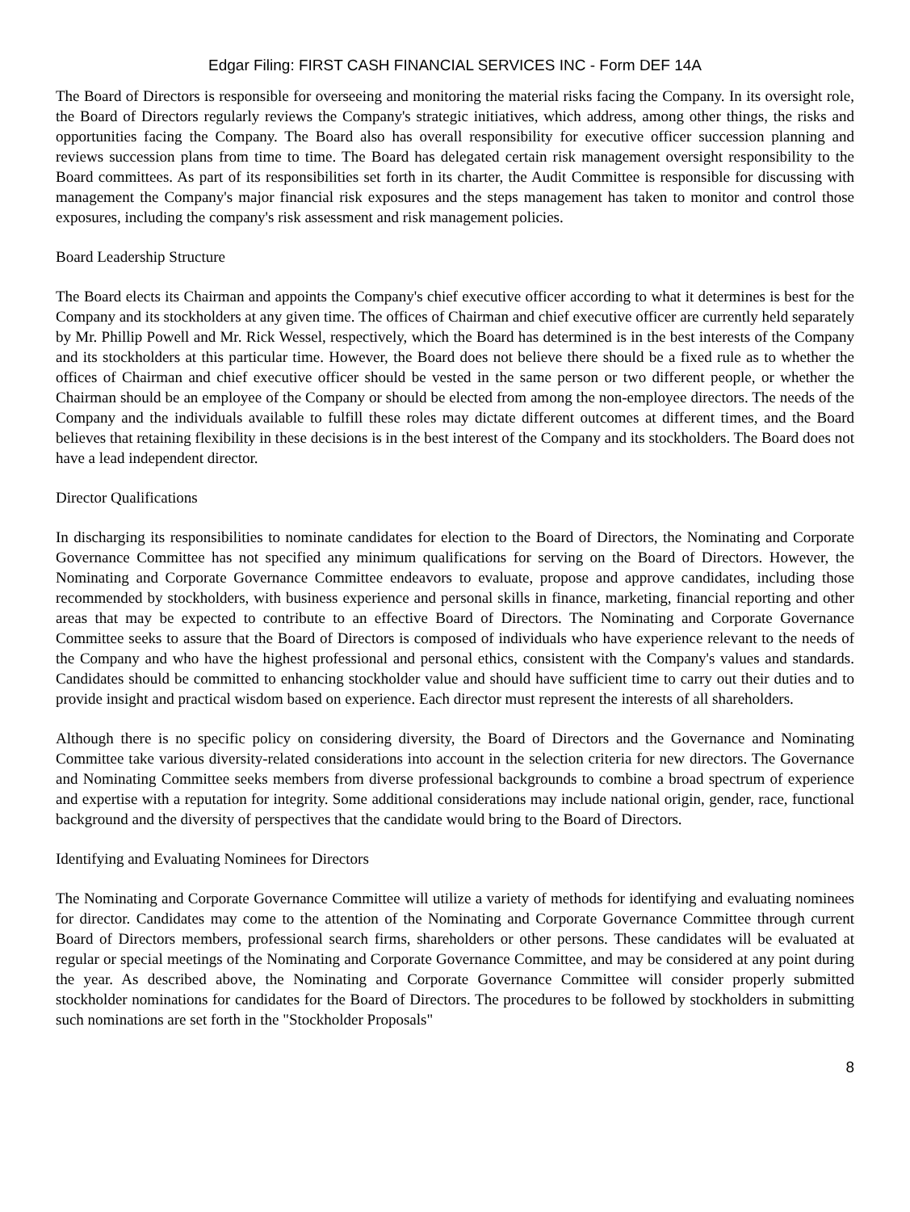Edgar Filing: FIRST CASH FINANCIAL SERVICES INC - Form DEF 14A
The Board of Directors is responsible for overseeing and monitoring the material risks facing the Company. In its oversight role, the Board of Directors regularly reviews the Company's strategic initiatives, which address, among other things, the risks and opportunities facing the Company. The Board also has overall responsibility for executive officer succession planning and reviews succession plans from time to time. The Board has delegated certain risk management oversight responsibility to the Board committees. As part of its responsibilities set forth in its charter, the Audit Committee is responsible for discussing with management the Company's major financial risk exposures and the steps management has taken to monitor and control those exposures, including the company's risk assessment and risk management policies.
Board Leadership Structure
The Board elects its Chairman and appoints the Company's chief executive officer according to what it determines is best for the Company and its stockholders at any given time. The offices of Chairman and chief executive officer are currently held separately by Mr. Phillip Powell and Mr. Rick Wessel, respectively, which the Board has determined is in the best interests of the Company and its stockholders at this particular time. However, the Board does not believe there should be a fixed rule as to whether the offices of Chairman and chief executive officer should be vested in the same person or two different people, or whether the Chairman should be an employee of the Company or should be elected from among the non-employee directors. The needs of the Company and the individuals available to fulfill these roles may dictate different outcomes at different times, and the Board believes that retaining flexibility in these decisions is in the best interest of the Company and its stockholders. The Board does not have a lead independent director.
Director Qualifications
In discharging its responsibilities to nominate candidates for election to the Board of Directors, the Nominating and Corporate Governance Committee has not specified any minimum qualifications for serving on the Board of Directors. However, the Nominating and Corporate Governance Committee endeavors to evaluate, propose and approve candidates, including those recommended by stockholders, with business experience and personal skills in finance, marketing, financial reporting and other areas that may be expected to contribute to an effective Board of Directors. The Nominating and Corporate Governance Committee seeks to assure that the Board of Directors is composed of individuals who have experience relevant to the needs of the Company and who have the highest professional and personal ethics, consistent with the Company's values and standards. Candidates should be committed to enhancing stockholder value and should have sufficient time to carry out their duties and to provide insight and practical wisdom based on experience. Each director must represent the interests of all shareholders.
Although there is no specific policy on considering diversity, the Board of Directors and the Governance and Nominating Committee take various diversity-related considerations into account in the selection criteria for new directors. The Governance and Nominating Committee seeks members from diverse professional backgrounds to combine a broad spectrum of experience and expertise with a reputation for integrity. Some additional considerations may include national origin, gender, race, functional background and the diversity of perspectives that the candidate would bring to the Board of Directors.
Identifying and Evaluating Nominees for Directors
The Nominating and Corporate Governance Committee will utilize a variety of methods for identifying and evaluating nominees for director. Candidates may come to the attention of the Nominating and Corporate Governance Committee through current Board of Directors members, professional search firms, shareholders or other persons. These candidates will be evaluated at regular or special meetings of the Nominating and Corporate Governance Committee, and may be considered at any point during the year. As described above, the Nominating and Corporate Governance Committee will consider properly submitted stockholder nominations for candidates for the Board of Directors. The procedures to be followed by stockholders in submitting such nominations are set forth in the "Stockholder Proposals"
8